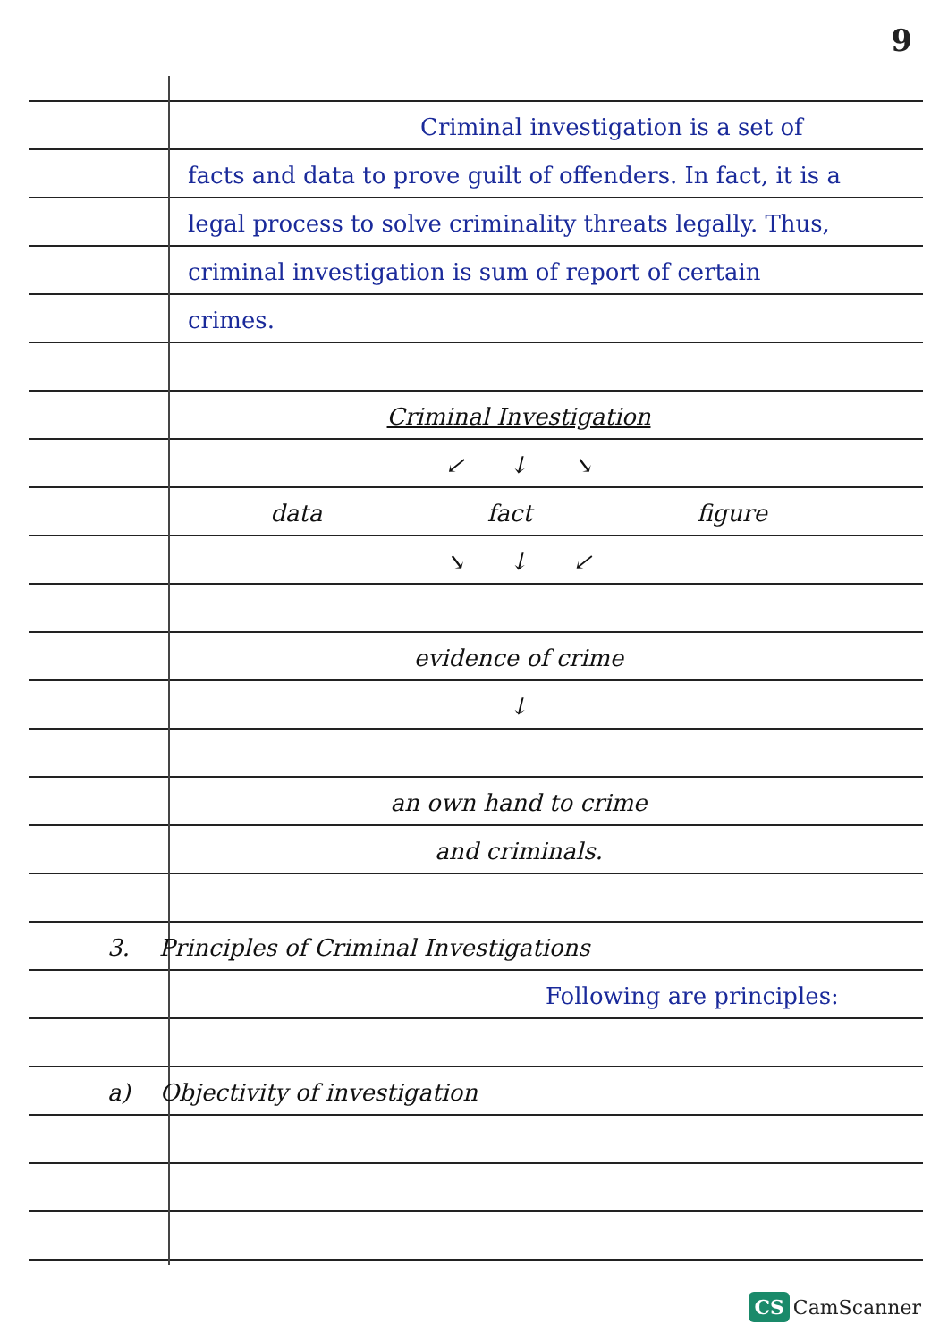9
Criminal investigation is a set of facts and data to prove guilt of offenders. In fact, it is a legal process to solve criminality threats legally. Thus, criminal investigation is sum of report of certain crimes.
Criminal Investigation
↙ ↓ ↘
data fact figure
↘ ↓ ↙
evidence of crime
↓
an own hand to crime
and criminals.
3. Principles of Criminal Investigations
Following are principles:
a) Objectivity of investigation
CS CamScanner